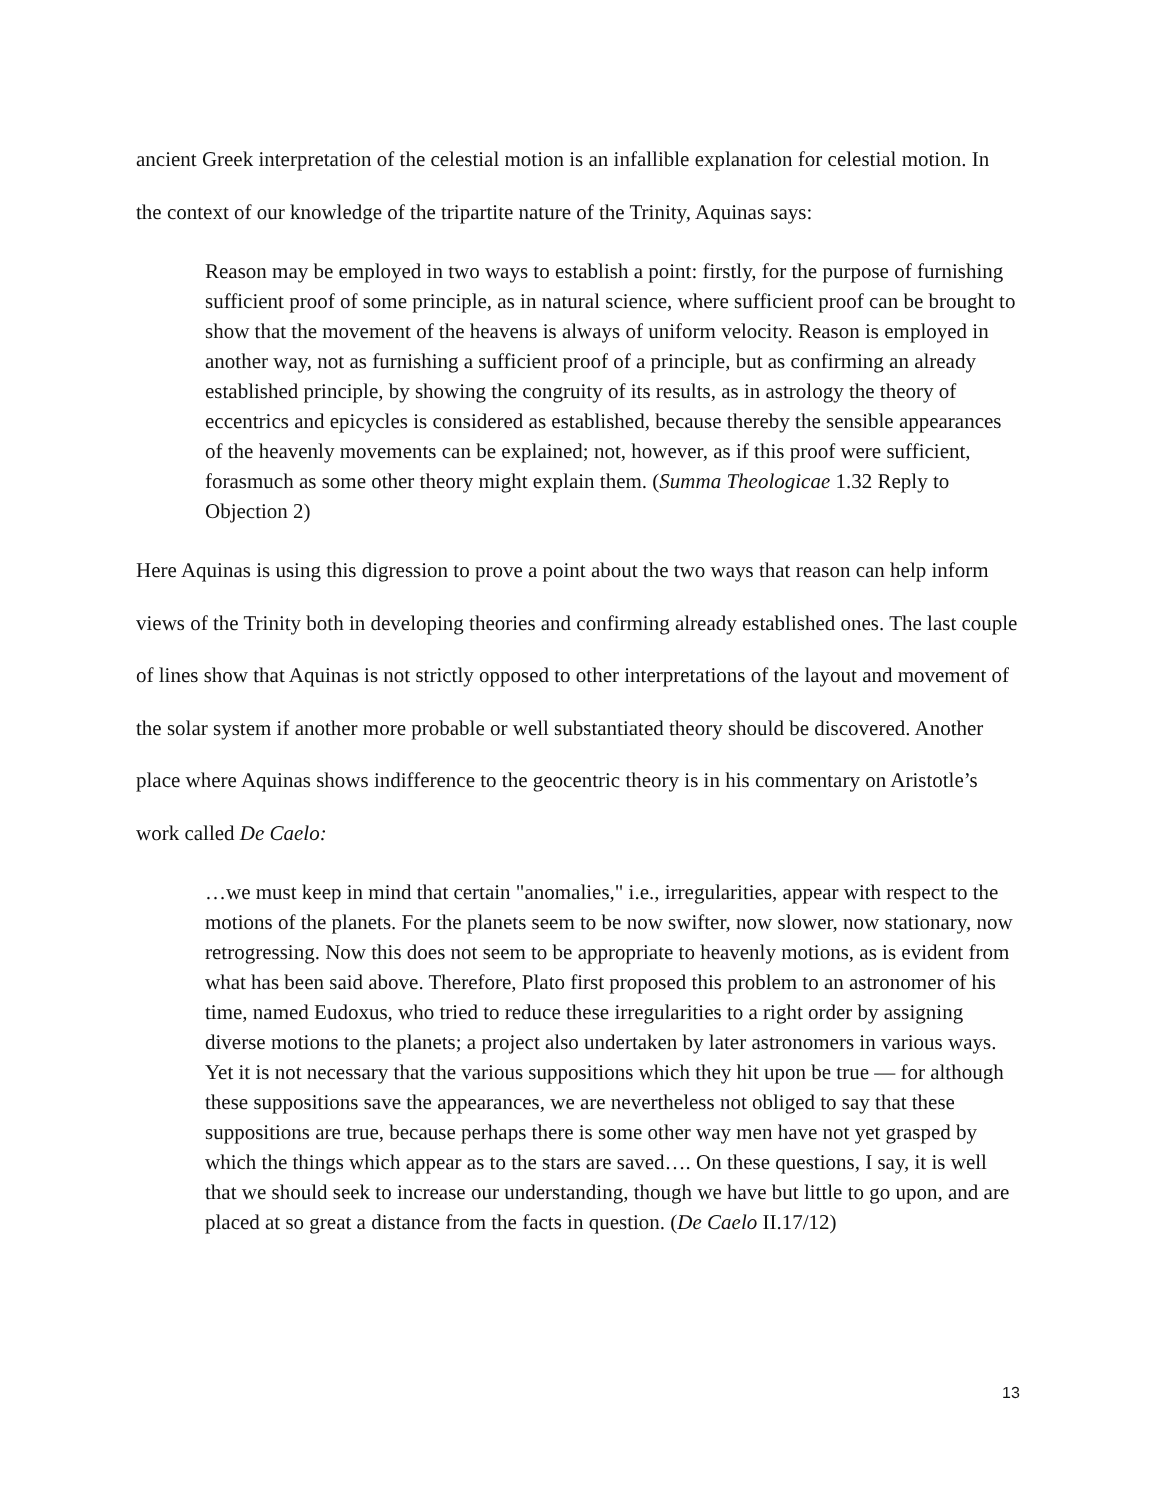ancient Greek interpretation of the celestial motion is an infallible explanation for celestial motion. In the context of our knowledge of the tripartite nature of the Trinity, Aquinas says:
Reason may be employed in two ways to establish a point: firstly, for the purpose of furnishing sufficient proof of some principle, as in natural science, where sufficient proof can be brought to show that the movement of the heavens is always of uniform velocity. Reason is employed in another way, not as furnishing a sufficient proof of a principle, but as confirming an already established principle, by showing the congruity of its results, as in astrology the theory of eccentrics and epicycles is considered as established, because thereby the sensible appearances of the heavenly movements can be explained; not, however, as if this proof were sufficient, forasmuch as some other theory might explain them. (Summa Theologicae 1.32 Reply to Objection 2)
Here Aquinas is using this digression to prove a point about the two ways that reason can help inform views of the Trinity both in developing theories and confirming already established ones. The last couple of lines show that Aquinas is not strictly opposed to other interpretations of the layout and movement of the solar system if another more probable or well substantiated theory should be discovered. Another place where Aquinas shows indifference to the geocentric theory is in his commentary on Aristotle’s work called De Caelo:
…we must keep in mind that certain "anomalies," i.e., irregularities, appear with respect to the motions of the planets. For the planets seem to be now swifter, now slower, now stationary, now retrogressing. Now this does not seem to be appropriate to heavenly motions, as is evident from what has been said above. Therefore, Plato first proposed this problem to an astronomer of his time, named Eudoxus, who tried to reduce these irregularities to a right order by assigning diverse motions to the planets; a project also undertaken by later astronomers in various ways. Yet it is not necessary that the various suppositions which they hit upon be true — for although these suppositions save the appearances, we are nevertheless not obliged to say that these suppositions are true, because perhaps there is some other way men have not yet grasped by which the things which appear as to the stars are saved…. On these questions, I say, it is well that we should seek to increase our understanding, though we have but little to go upon, and are placed at so great a distance from the facts in question. (De Caelo II.17/12)
13